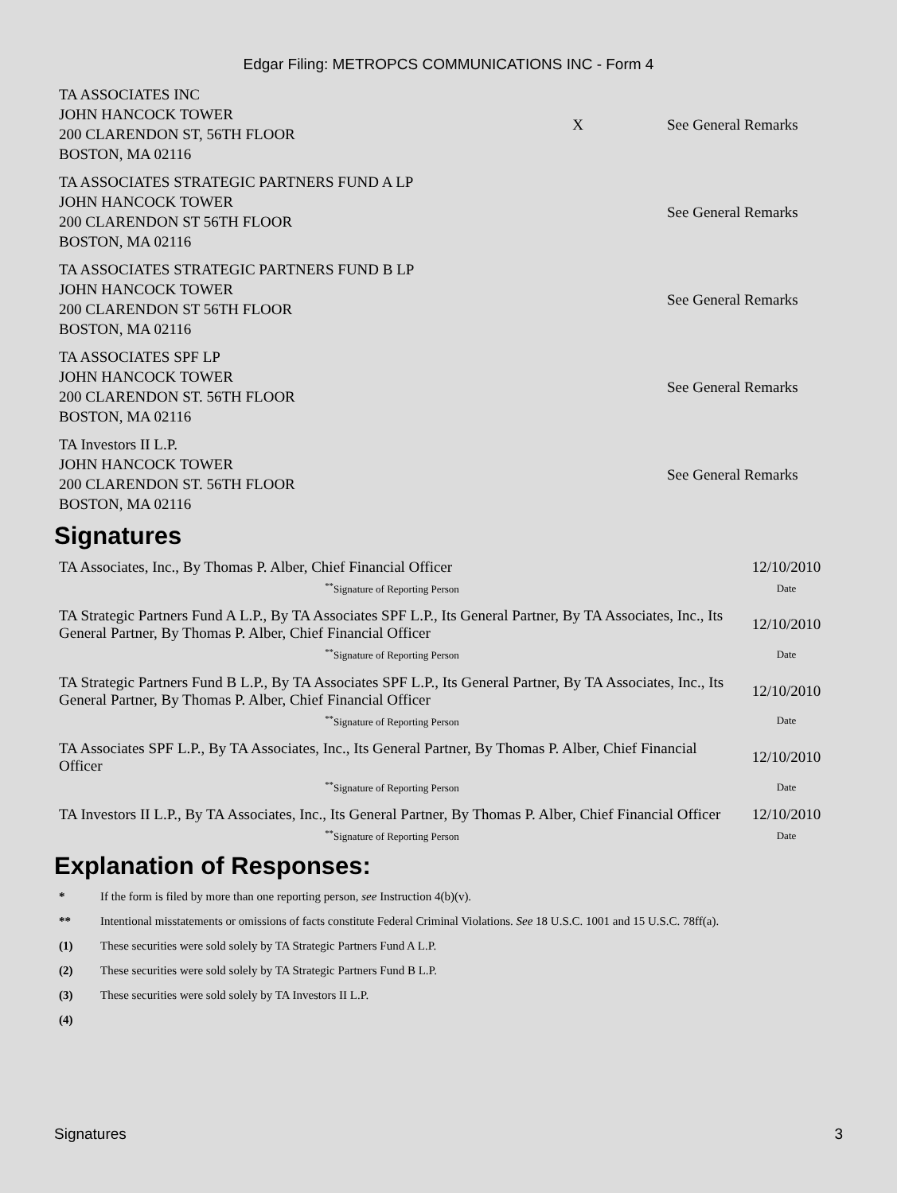Edgar Filing: METROPCS COMMUNICATIONS INC - Form 4
| TA ASSOCIATES INC JOHN HANCOCK TOWER 200 CLARENDON ST, 56TH FLOOR BOSTON, MA 02116 | X | See General Remarks |
| TA ASSOCIATES STRATEGIC PARTNERS FUND A LP JOHN HANCOCK TOWER 200 CLARENDON ST 56TH FLOOR BOSTON, MA 02116 | | See General Remarks |
| TA ASSOCIATES STRATEGIC PARTNERS FUND B LP JOHN HANCOCK TOWER 200 CLARENDON ST 56TH FLOOR BOSTON, MA 02116 | | See General Remarks |
| TA ASSOCIATES SPF LP JOHN HANCOCK TOWER 200 CLARENDON ST. 56TH FLOOR BOSTON, MA 02116 | | See General Remarks |
| TA Investors II L.P. JOHN HANCOCK TOWER 200 CLARENDON ST. 56TH FLOOR BOSTON, MA 02116 | | See General Remarks |
Signatures
| TA Associates, Inc., By Thomas P. Alber, Chief Financial Officer | 12/10/2010 |
| <sup>**</sup> Signature of Reporting Person | Date |
| TA Strategic Partners Fund A L.P., By TA Associates SPF L.P., Its General Partner, By TA Associates, Inc., Its General Partner, By Thomas P. Alber, Chief Financial Officer | 12/10/2010 |
| <sup>**</sup> Signature of Reporting Person | Date |
| TA Strategic Partners Fund B L.P., By TA Associates SPF L.P., Its General Partner, By TA Associates, Inc., Its General Partner, By Thomas P. Alber, Chief Financial Officer | 12/10/2010 |
| <sup>**</sup> Signature of Reporting Person | Date |
| TA Associates SPF L.P., By TA Associates, Inc., Its General Partner, By Thomas P. Alber, Chief Financial Officer | 12/10/2010 |
| <sup>**</sup> Signature of Reporting Person | Date |
| TA Investors II L.P., By TA Associates, Inc., Its General Partner, By Thomas P. Alber, Chief Financial Officer | 12/10/2010 |
| <sup>**</sup> Signature of Reporting Person | Date |
Explanation of Responses:
| * | If the form is filed by more than one reporting person, see Instruction 4(b)(v). |
| ** | Intentional misstatements or omissions of facts constitute Federal Criminal Violations. See 18 U.S.C. 1001 and 15 U.S.C. 78ff(a). |
| (1) | These securities were sold solely by TA Strategic Partners Fund A L.P. |
| (2) | These securities were sold solely by TA Strategic Partners Fund B L.P. |
| (3) | These securities were sold solely by TA Investors II L.P. |
| (4) | |
Signatures 3